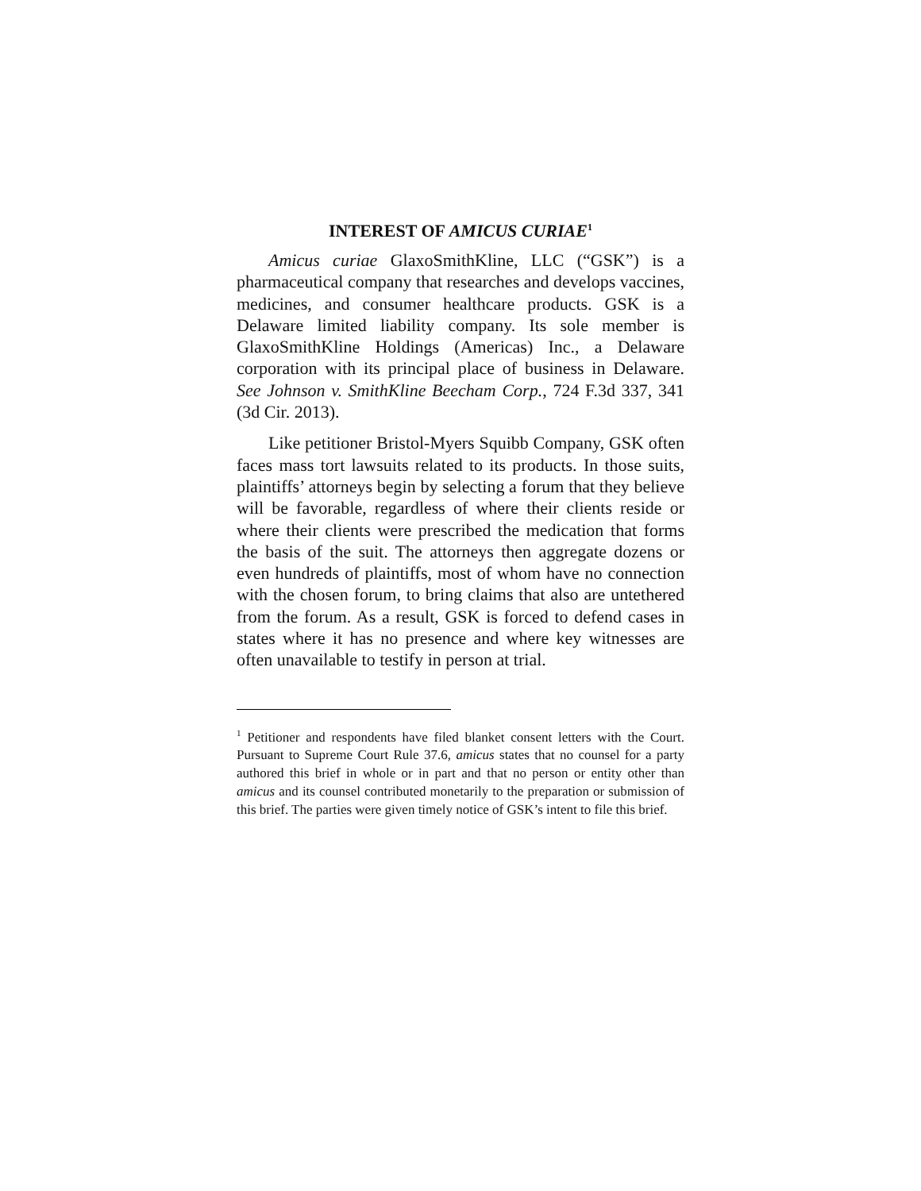INTEREST OF AMICUS CURIAE<sup>1</sup>
Amicus curiae GlaxoSmithKline, LLC (“GSK”) is a pharmaceutical company that researches and develops vaccines, medicines, and consumer healthcare products. GSK is a Delaware limited liability company. Its sole member is GlaxoSmithKline Holdings (Americas) Inc., a Delaware corporation with its principal place of business in Delaware. See Johnson v. SmithKline Beecham Corp., 724 F.3d 337, 341 (3d Cir. 2013).
Like petitioner Bristol-Myers Squibb Company, GSK often faces mass tort lawsuits related to its products. In those suits, plaintiffs’ attorneys begin by selecting a forum that they believe will be favorable, regardless of where their clients reside or where their clients were prescribed the medication that forms the basis of the suit. The attorneys then aggregate dozens or even hundreds of plaintiffs, most of whom have no connection with the chosen forum, to bring claims that also are untethered from the forum. As a result, GSK is forced to defend cases in states where it has no presence and where key witnesses are often unavailable to testify in person at trial.
<sup>1</sup> Petitioner and respondents have filed blanket consent letters with the Court. Pursuant to Supreme Court Rule 37.6, amicus states that no counsel for a party authored this brief in whole or in part and that no person or entity other than amicus and its counsel contributed monetarily to the preparation or submission of this brief. The parties were given timely notice of GSK’s intent to file this brief.